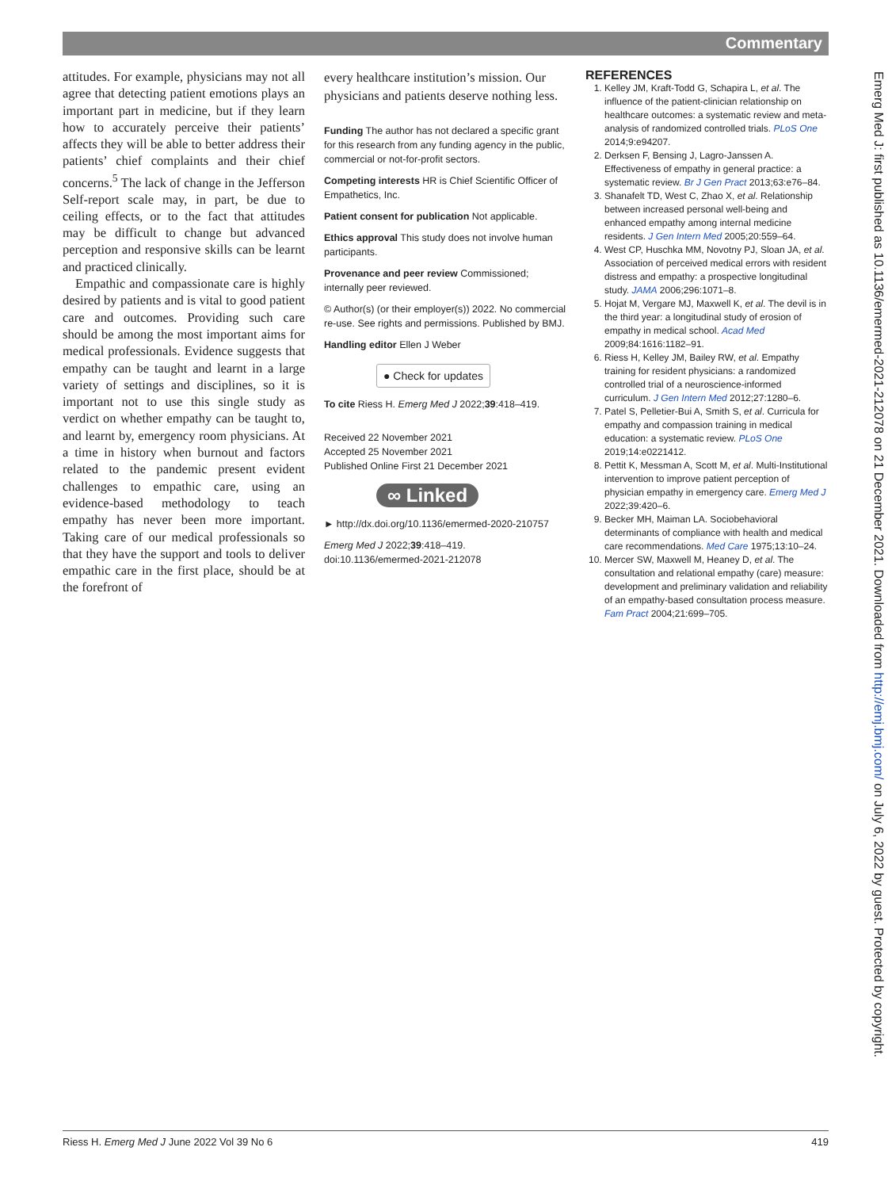Commentary
attitudes. For example, physicians may not all agree that detecting patient emotions plays an important part in medicine, but if they learn how to accurately perceive their patients’ affects they will be able to better address their patients’ chief complaints and their chief concerns.<sup>5</sup> The lack of change in the Jefferson Self-report scale may, in part, be due to ceiling effects, or to the fact that attitudes may be difficult to change but advanced perception and responsive skills can be learnt and practiced clinically.
Empathic and compassionate care is highly desired by patients and is vital to good patient care and outcomes. Providing such care should be among the most important aims for medical professionals. Evidence suggests that empathy can be taught and learnt in a large variety of settings and disciplines, so it is important not to use this single study as verdict on whether empathy can be taught to, and learnt by, emergency room physicians. At a time in history when burnout and factors related to the pandemic present evident challenges to empathic care, using an evidence-based methodology to teach empathy has never been more important. Taking care of our medical professionals so that they have the support and tools to deliver empathic care in the first place, should be at the forefront of
every healthcare institution’s mission. Our physicians and patients deserve nothing less.
Funding The author has not declared a specific grant for this research from any funding agency in the public, commercial or not-for-profit sectors.
Competing interests HR is Chief Scientific Officer of Empathetics, Inc.
Patient consent for publication Not applicable.
Ethics approval This study does not involve human participants.
Provenance and peer review Commissioned; internally peer reviewed.
© Author(s) (or their employer(s)) 2022. No commercial re-use. See rights and permissions. Published by BMJ.
Handling editor Ellen J Weber
● Check for updates
To cite Riess H. Emerg Med J 2022;39:418–419.
Received 22 November 2021
Accepted 25 November 2021
Published Online First 21 December 2021
∞ Linked
► http://dx.doi.org/10.1136/emermed-2020-210757
Emerg Med J 2022;39:418–419.
doi:10.1136/emermed-2021-212078
REFERENCES
1. Kelley JM, Kraft-Todd G, Schapira L, et al. The influence of the patient-clinician relationship on healthcare outcomes: a systematic review and meta-analysis of randomized controlled trials. PLoS One 2014;9:e94207.
2. Derksen F, Bensing J, Lagro-Janssen A. Effectiveness of empathy in general practice: a systematic review. Br J Gen Pract 2013;63:e76–84.
3. Shanafelt TD, West C, Zhao X, et al. Relationship between increased personal well-being and enhanced empathy among internal medicine residents. J Gen Intern Med 2005;20:559–64.
4. West CP, Huschka MM, Novotny PJ, Sloan JA, et al. Association of perceived medical errors with resident distress and empathy: a prospective longitudinal study. JAMA 2006;296:1071–8.
5. Hojat M, Vergare MJ, Maxwell K, et al. The devil is in the third year: a longitudinal study of erosion of empathy in medical school. Acad Med 2009;84:1616:1182–91.
6. Riess H, Kelley JM, Bailey RW, et al. Empathy training for resident physicians: a randomized controlled trial of a neuroscience-informed curriculum. J Gen Intern Med 2012;27:1280–6.
7. Patel S, Pelletier-Bui A, Smith S, et al. Curricula for empathy and compassion training in medical education: a systematic review. PLoS One 2019;14:e0221412.
8. Pettit K, Messman A, Scott M, et al. Multi-Institutional intervention to improve patient perception of physician empathy in emergency care. Emerg Med J 2022;39:420–6.
9. Becker MH, Maiman LA. Sociobehavioral determinants of compliance with health and medical care recommendations. Med Care 1975;13:10–24.
10. Mercer SW, Maxwell M, Heaney D, et al. The consultation and relational empathy (care) measure: development and preliminary validation and reliability of an empathy-based consultation process measure. Fam Pract 2004;21:699–705.
Emerg Med J: first published as 10.1136/emermed-2021-212078 on 21 December 2021. Downloaded from http://emj.bmj.com/ on July 6, 2022 by guest. Protected by copyright.
Riess H. Emerg Med J June 2022 Vol 39 No 6 419